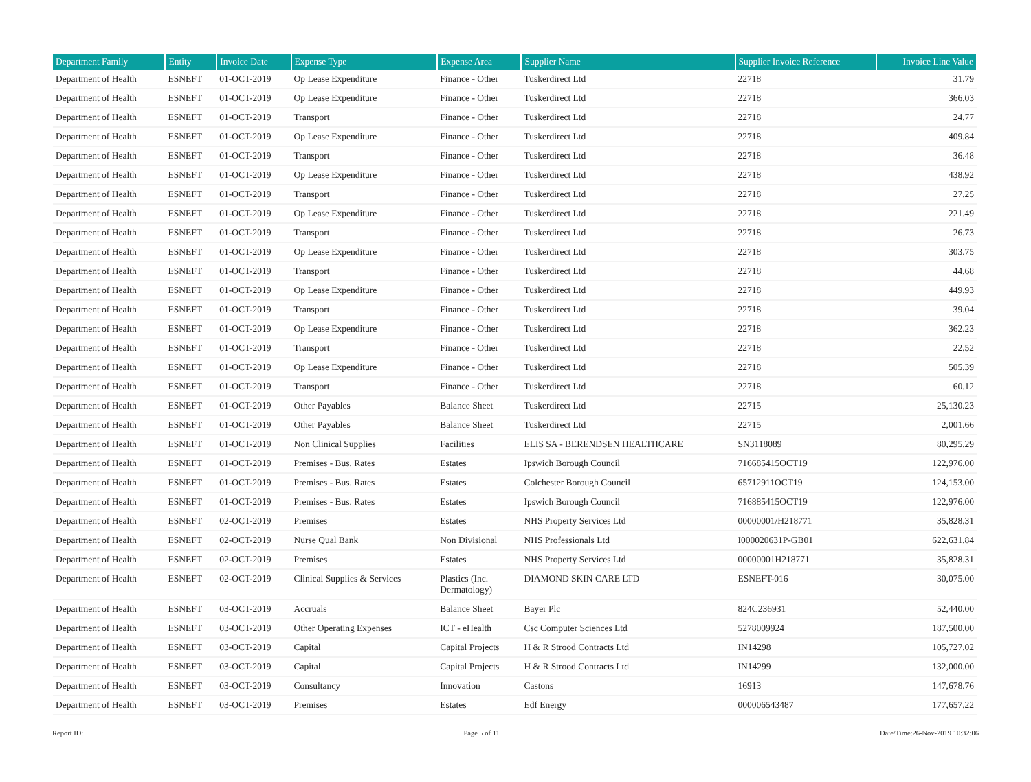| Department Family | Entity | Invoice Date | Expense Type | Expense Area | Supplier Name | Supplier Invoice Reference | Invoice Line Value |
| --- | --- | --- | --- | --- | --- | --- | --- |
| Department of Health | ESNEFT | 01-OCT-2019 | Op Lease Expenditure | Finance - Other | Tuskerdirect Ltd | 22718 | 31.79 |
| Department of Health | ESNEFT | 01-OCT-2019 | Op Lease Expenditure | Finance - Other | Tuskerdirect Ltd | 22718 | 366.03 |
| Department of Health | ESNEFT | 01-OCT-2019 | Transport | Finance - Other | Tuskerdirect Ltd | 22718 | 24.77 |
| Department of Health | ESNEFT | 01-OCT-2019 | Op Lease Expenditure | Finance - Other | Tuskerdirect Ltd | 22718 | 409.84 |
| Department of Health | ESNEFT | 01-OCT-2019 | Transport | Finance - Other | Tuskerdirect Ltd | 22718 | 36.48 |
| Department of Health | ESNEFT | 01-OCT-2019 | Op Lease Expenditure | Finance - Other | Tuskerdirect Ltd | 22718 | 438.92 |
| Department of Health | ESNEFT | 01-OCT-2019 | Transport | Finance - Other | Tuskerdirect Ltd | 22718 | 27.25 |
| Department of Health | ESNEFT | 01-OCT-2019 | Op Lease Expenditure | Finance - Other | Tuskerdirect Ltd | 22718 | 221.49 |
| Department of Health | ESNEFT | 01-OCT-2019 | Transport | Finance - Other | Tuskerdirect Ltd | 22718 | 26.73 |
| Department of Health | ESNEFT | 01-OCT-2019 | Op Lease Expenditure | Finance - Other | Tuskerdirect Ltd | 22718 | 303.75 |
| Department of Health | ESNEFT | 01-OCT-2019 | Transport | Finance - Other | Tuskerdirect Ltd | 22718 | 44.68 |
| Department of Health | ESNEFT | 01-OCT-2019 | Op Lease Expenditure | Finance - Other | Tuskerdirect Ltd | 22718 | 449.93 |
| Department of Health | ESNEFT | 01-OCT-2019 | Transport | Finance - Other | Tuskerdirect Ltd | 22718 | 39.04 |
| Department of Health | ESNEFT | 01-OCT-2019 | Op Lease Expenditure | Finance - Other | Tuskerdirect Ltd | 22718 | 362.23 |
| Department of Health | ESNEFT | 01-OCT-2019 | Transport | Finance - Other | Tuskerdirect Ltd | 22718 | 22.52 |
| Department of Health | ESNEFT | 01-OCT-2019 | Op Lease Expenditure | Finance - Other | Tuskerdirect Ltd | 22718 | 505.39 |
| Department of Health | ESNEFT | 01-OCT-2019 | Transport | Finance - Other | Tuskerdirect Ltd | 22718 | 60.12 |
| Department of Health | ESNEFT | 01-OCT-2019 | Other Payables | Balance Sheet | Tuskerdirect Ltd | 22715 | 25,130.23 |
| Department of Health | ESNEFT | 01-OCT-2019 | Other Payables | Balance Sheet | Tuskerdirect Ltd | 22715 | 2,001.66 |
| Department of Health | ESNEFT | 01-OCT-2019 | Non Clinical Supplies | Facilities | ELIS SA - BERENDSEN HEALTHCARE | SN3118089 | 80,295.29 |
| Department of Health | ESNEFT | 01-OCT-2019 | Premises - Bus. Rates | Estates | Ipswich Borough Council | 716685415OCT19 | 122,976.00 |
| Department of Health | ESNEFT | 01-OCT-2019 | Premises - Bus. Rates | Estates | Colchester Borough Council | 65712911OCT19 | 124,153.00 |
| Department of Health | ESNEFT | 01-OCT-2019 | Premises - Bus. Rates | Estates | Ipswich Borough Council | 716885415OCT19 | 122,976.00 |
| Department of Health | ESNEFT | 02-OCT-2019 | Premises | Estates | NHS Property Services Ltd | 00000001/H218771 | 35,828.31 |
| Department of Health | ESNEFT | 02-OCT-2019 | Nurse Qual Bank | Non Divisional | NHS Professionals Ltd | I000020631P-GB01 | 622,631.84 |
| Department of Health | ESNEFT | 02-OCT-2019 | Premises | Estates | NHS Property Services Ltd | 00000001H218771 | 35,828.31 |
| Department of Health | ESNEFT | 02-OCT-2019 | Clinical Supplies & Services | Plastics (Inc. Dermatology) | DIAMOND SKIN CARE LTD | ESNEFT-016 | 30,075.00 |
| Department of Health | ESNEFT | 03-OCT-2019 | Accruals | Balance Sheet | Bayer Plc | 824C236931 | 52,440.00 |
| Department of Health | ESNEFT | 03-OCT-2019 | Other Operating Expenses | ICT - eHealth | Csc Computer Sciences Ltd | 5278009924 | 187,500.00 |
| Department of Health | ESNEFT | 03-OCT-2019 | Capital | Capital Projects | H & R Strood Contracts Ltd | IN14298 | 105,727.02 |
| Department of Health | ESNEFT | 03-OCT-2019 | Capital | Capital Projects | H & R Strood Contracts Ltd | IN14299 | 132,000.00 |
| Department of Health | ESNEFT | 03-OCT-2019 | Consultancy | Innovation | Castons | 16913 | 147,678.76 |
| Department of Health | ESNEFT | 03-OCT-2019 | Premises | Estates | Edf Energy | 000006543487 | 177,657.22 |
Report ID: Page 5 of 11 Date/Time:26-Nov-2019 10:32:06